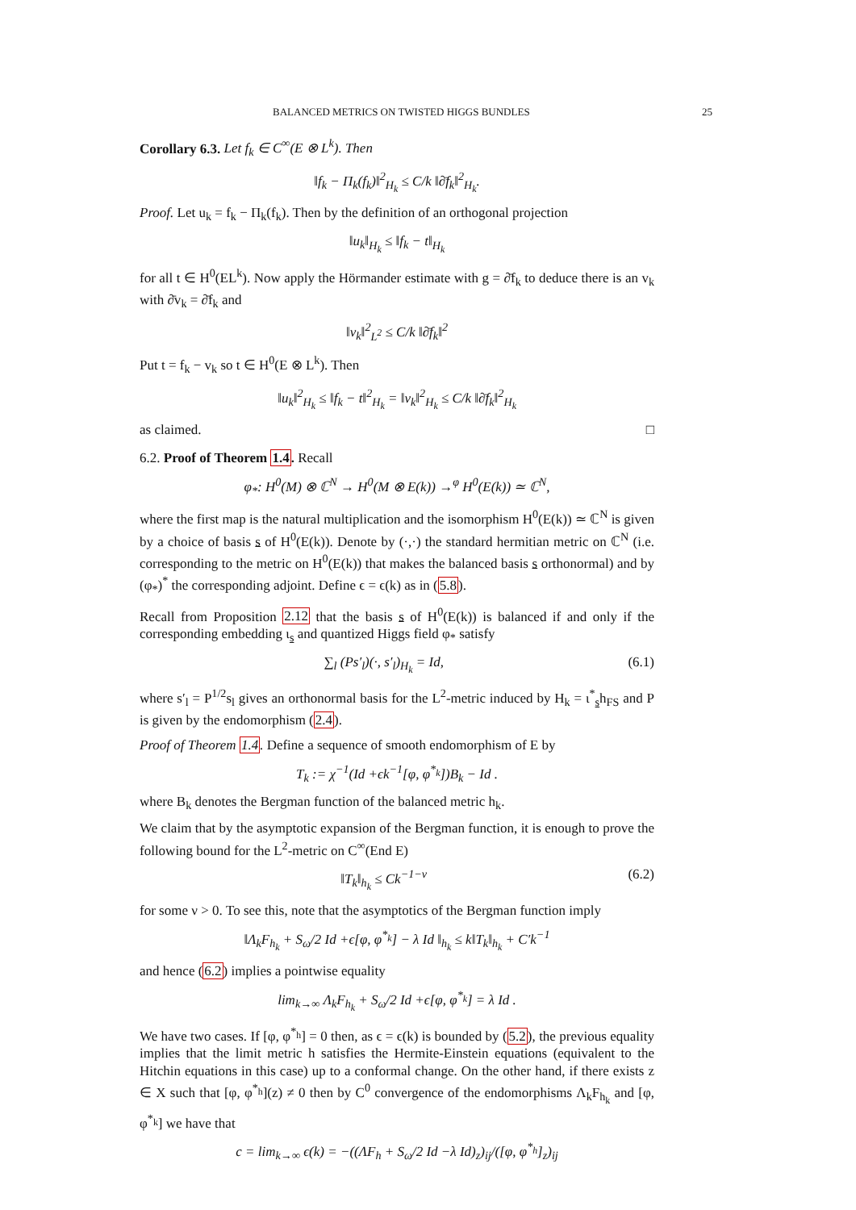BALANCED METRICS ON TWISTED HIGGS BUNDLES 25
Corollary 6.3. Let f<sub>k</sub> ∈ C<sup>∞</sup>(E ⊗ L<sup>k</sup>). Then
‖f<sub>k</sub> − Π<sub>k</sub>(f<sub>k</sub>)‖<sup>2</sup><sub>H<sub>k</sub></sub> ≤ C/k ‖∂̄f<sub>k</sub>‖<sup>2</sup><sub>H<sub>k</sub></sub>.
Proof. Let u<sub>k</sub> = f<sub>k</sub> − Π<sub>k</sub>(f<sub>k</sub>). Then by the definition of an orthogonal projection
‖u<sub>k</sub>‖<sub>H<sub>k</sub></sub> ≤ ‖f<sub>k</sub> − t‖<sub>H<sub>k</sub></sub>
for all t ∈ H<sup>0</sup>(EL<sup>k</sup>). Now apply the Hörmander estimate with g = ∂̄f<sub>k</sub> to deduce there is an v<sub>k</sub> with ∂̄v<sub>k</sub> = ∂̄f<sub>k</sub> and
‖v<sub>k</sub>‖<sup>2</sup><sub>L<sup>2</sup></sub> ≤ C/k ‖∂̄f<sub>k</sub>‖<sup>2</sup>
Put t = f<sub>k</sub> − v<sub>k</sub> so t ∈ H<sup>0</sup>(E ⊗ L<sup>k</sup>). Then
‖u<sub>k</sub>‖<sup>2</sup><sub>H<sub>k</sub></sub> ≤ ‖f<sub>k</sub> − t‖<sup>2</sup><sub>H<sub>k</sub></sub> = ‖v<sub>k</sub>‖<sup>2</sup><sub>H<sub>k</sub></sub> ≤ C/k ‖∂̄f<sub>k</sub>‖<sup>2</sup><sub>H<sub>k</sub></sub>
as claimed. □
6.2. Proof of Theorem 1.4. Recall
φ<sub>*</sub>: H<sup>0</sup>(M) ⊗ ℂ<sup>N</sup> → H<sup>0</sup>(M ⊗ E(k)) →<sup>φ</sup> H<sup>0</sup>(E(k)) ≃ ℂ<sup>N</sup>,
where the first map is the natural multiplication and the isomorphism H<sup>0</sup>(E(k)) ≃ ℂ<sup>N</sup> is given by a choice of basis s of H<sup>0</sup>(E(k)). Denote by (·,·) the standard hermitian metric on ℂ<sup>N</sup> (i.e. corresponding to the metric on H<sup>0</sup>(E(k)) that makes the balanced basis s orthonormal) and by (φ<sub>*</sub>)<sup>*</sup> the corresponding adjoint. Define ϵ = ϵ(k) as in (5.8).
Recall from Proposition 2.12 that the basis s of H<sup>0</sup>(E(k)) is balanced if and only if the corresponding embedding ι<sub>s</sub> and quantized Higgs field φ<sub>*</sub> satisfy
∑<sub>l</sub> (Ps′<sub>l</sub>)(·, s′<sub>l</sub>)<sub>H<sub>k</sub></sub> = Id, (6.1)
where s′<sub>l</sub> = P<sup>1/2</sup>s<sub>l</sub> gives an orthonormal basis for the L<sup>2</sup>-metric induced by H<sub>k</sub> = ι<sup>*</sup><sub>s</sub>h<sub>FS</sub> and P is given by the endomorphism (2.4).
Proof of Theorem 1.4. Define a sequence of smooth endomorphism of E by
T<sub>k</sub> := χ<sup>−1</sup>(Id +ϵk<sup>−1</sup>[φ, φ<sup>*<sub>k</sub></sup>])B<sub>k</sub> − Id .
where B<sub>k</sub> denotes the Bergman function of the balanced metric h<sub>k</sub>.
We claim that by the asymptotic expansion of the Bergman function, it is enough to prove the following bound for the L<sup>2</sup>-metric on C<sup>∞</sup>(End E)
‖T<sub>k</sub>‖<sub>h<sub>k</sub></sub> ≤ Ck<sup>−1−ν</sup> (6.2)
for some ν > 0. To see this, note that the asymptotics of the Bergman function imply
‖Λ<sub>k</sub>F<sub>h<sub>k</sub></sub> + S<sub>ω</sub>/2 Id +ϵ[φ, φ<sup>*<sub>k</sub></sup>] − λ Id ‖<sub>h<sub>k</sub></sub> ≤ k‖T<sub>k</sub>‖<sub>h<sub>k</sub></sub> + C′k<sup>−1</sup>
and hence (6.2) implies a pointwise equality
lim<sub>k→∞</sub> Λ<sub>k</sub>F<sub>h<sub>k</sub></sub> + S<sub>ω</sub>/2 Id +ϵ[φ, φ<sup>*<sub>k</sub></sup>] = λ Id .
We have two cases. If [φ, φ<sup>*<sub>h</sub></sup>] = 0 then, as ϵ = ϵ(k) is bounded by (5.2), the previous equality implies that the limit metric h satisfies the Hermite-Einstein equations (equivalent to the Hitchin equations in this case) up to a conformal change. On the other hand, if there exists z ∈ X such that [φ, φ<sup>*<sub>h</sub></sup>](z) ≠ 0 then by C<sup>0</sup> convergence of the endomorphisms Λ<sub>k</sub>F<sub>h<sub>k</sub></sub> and [φ, φ<sup>*<sub>k</sub></sup>] we have that
c = lim<sub>k→∞</sub> ϵ(k) = −((ΛF<sub>h</sub> + S<sub>ω</sub>/2 Id −λ Id)<sub>z</sub>)<sub>ij</sub>/([φ, φ<sup>*<sub>h</sub></sup>]<sub>z</sub>)<sub>ij</sub>